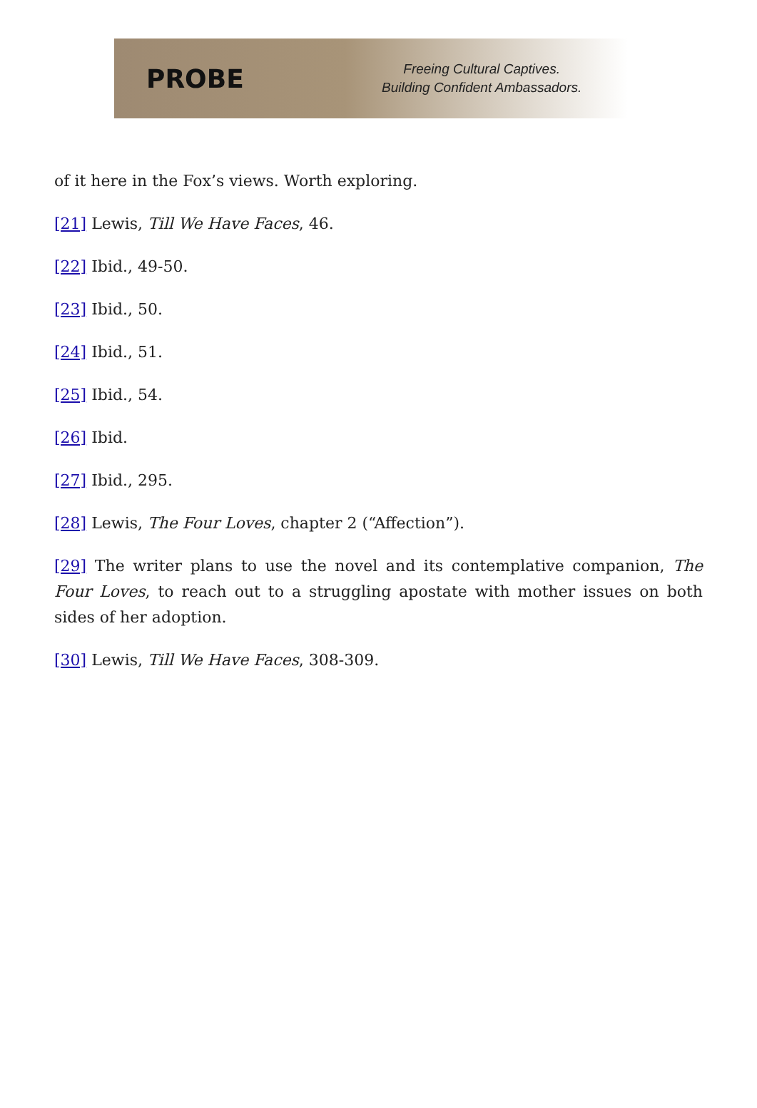PROBE
Freeing Cultural Captives.
Building Confident Ambassadors.
of it here in the Fox’s views. Worth exploring.
[21] Lewis, Till We Have Faces, 46.
[22] Ibid., 49-50.
[23] Ibid., 50.
[24] Ibid., 51.
[25] Ibid., 54.
[26] Ibid.
[27] Ibid., 295.
[28] Lewis, The Four Loves, chapter 2 (“Affection”).
[29] The writer plans to use the novel and its contemplative companion, The Four Loves, to reach out to a struggling apostate with mother issues on both sides of her adoption.
[30] Lewis, Till We Have Faces, 308-309.